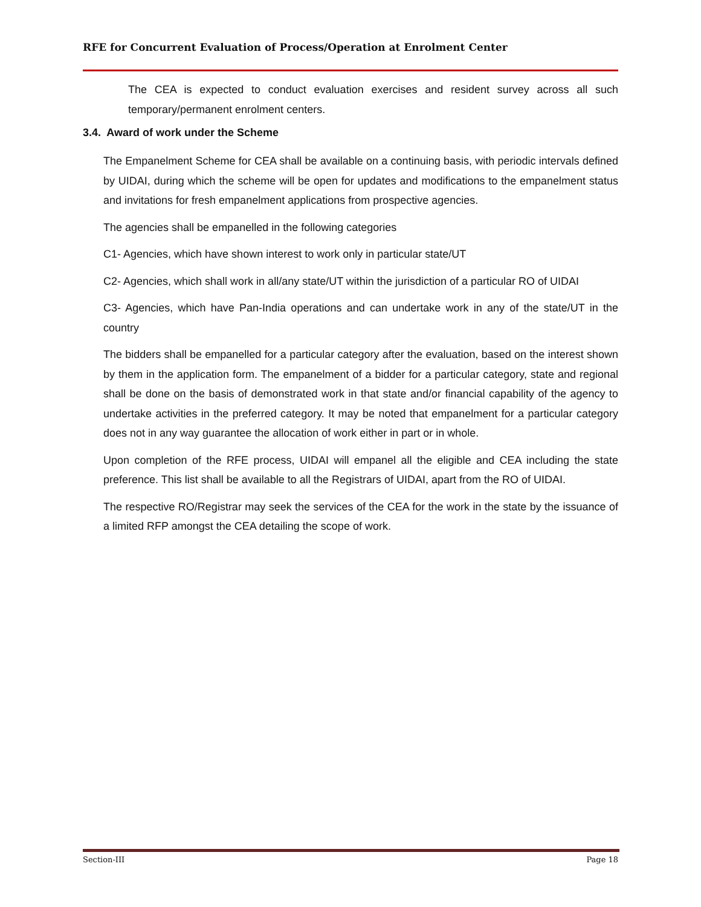RFE for Concurrent Evaluation of Process/Operation at Enrolment Center
The CEA is expected to conduct evaluation exercises and resident survey across all such temporary/permanent enrolment centers.
3.4. Award of work under the Scheme
The Empanelment Scheme for CEA shall be available on a continuing basis, with periodic intervals defined by UIDAI, during which the scheme will be open for updates and modifications to the empanelment status and invitations for fresh empanelment applications from prospective agencies.
The agencies shall be empanelled in the following categories
C1- Agencies, which have shown interest to work only in particular state/UT
C2- Agencies, which shall work in all/any state/UT within the jurisdiction of a particular RO of UIDAI
C3- Agencies, which have Pan-India operations and can undertake work in any of the state/UT in the country
The bidders shall be empanelled for a particular category after the evaluation, based on the interest shown by them in the application form. The empanelment of a bidder for a particular category, state and regional shall be done on the basis of demonstrated work in that state and/or financial capability of the agency to undertake activities in the preferred category. It may be noted that empanelment for a particular category does not in any way guarantee the allocation of work either in part or in whole.
Upon completion of the RFE process, UIDAI will empanel all the eligible and CEA including the state preference. This list shall be available to all the Registrars of UIDAI, apart from the RO of UIDAI.
The respective RO/Registrar may seek the services of the CEA for the work in the state by the issuance of a limited RFP amongst the CEA detailing the scope of work.
Section-III Page 18